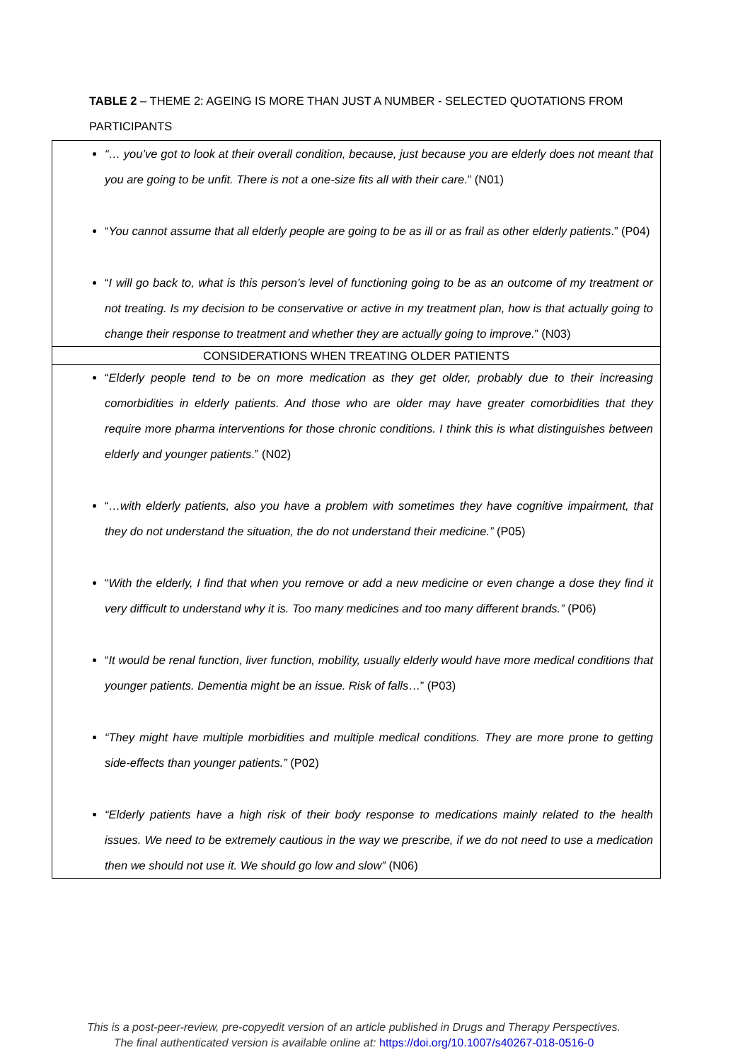TABLE 2 – THEME 2: AGEING IS MORE THAN JUST A NUMBER - SELECTED QUOTATIONS FROM PARTICIPANTS
| “… you’ve got to look at their overall condition, because, just because you are elderly does not meant that you are going to be unfit. There is not a one-size fits all with their care .” (N01) “ You cannot assume that all elderly people are going to be as ill or as frail as other elderly patients .” (P04) “ I will go back to, what is this person’s level of functioning going to be as an outcome of my treatment or not treating. Is my decision to be conservative or active in my treatment plan, how is that actually going to change their response to treatment and whether they are actually going to improve .” (N03) |
| CONSIDERATIONS WHEN TREATING OLDER PATIENTS |
| “ Elderly people tend to be on more medication as they get older, probably due to their increasing comorbidities in elderly patients. And those who are older may have greater comorbidities that they require more pharma interventions for those chronic conditions. I think this is what distinguishes between elderly and younger patients .” (N02) “ …with elderly patients, also you have a problem with sometimes they have cognitive impairment, that they do not understand the situation, the do not understand their medicine.” (P05) “ With the elderly, I find that when you remove or add a new medicine or even change a dose they find it very difficult to understand why it is. Too many medicines and too many different brands.” (P06) “ It would be renal function, liver function, mobility, usually elderly would have more medical conditions that younger patients. Dementia might be an issue. Risk of falls …” (P03) “They might have multiple morbidities and multiple medical conditions. They are more prone to getting side-effects than younger patients.” (P02) “Elderly patients have a high risk of their body response to medications mainly related to the health issues. We need to be extremely cautious in the way we prescribe, if we do not need to use a medication then we should not use it. We should go low and slow” (N06) |
This is a post-peer-review, pre-copyedit version of an article published in Drugs and Therapy Perspectives.
The final authenticated version is available online at: https://doi.org/10.1007/s40267-018-0516-0